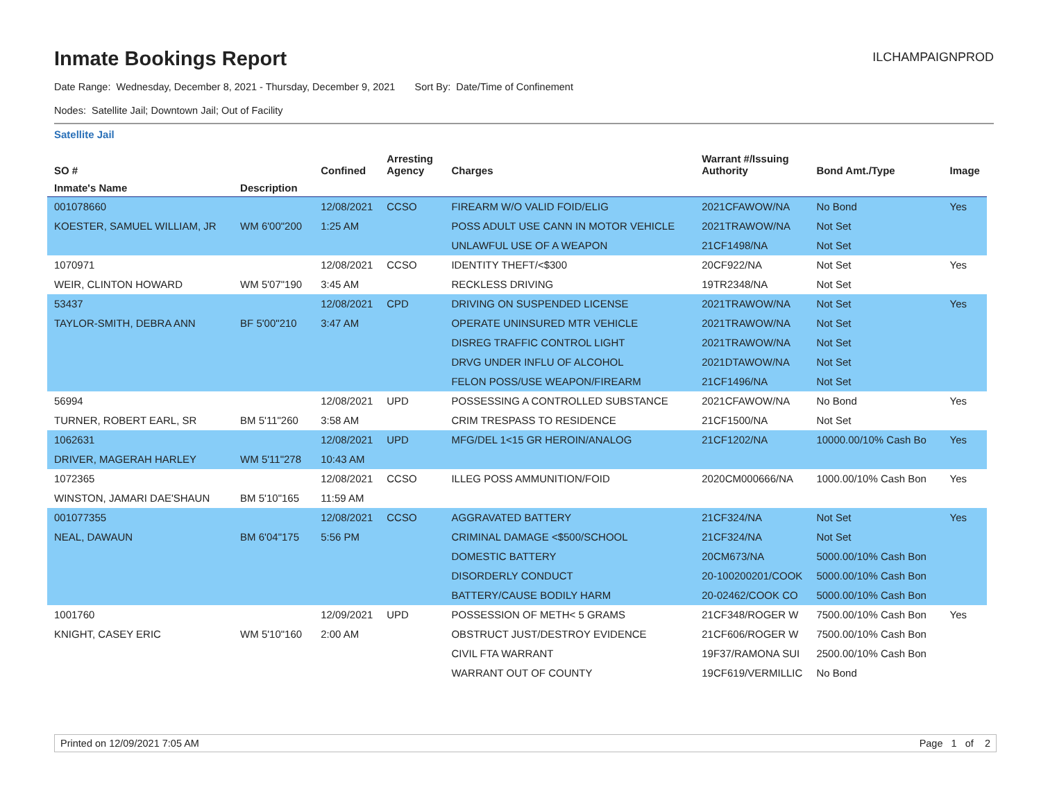Inmate Bookings Report
ILCHAMPAIGNPROD
Date Range: Wednesday, December 8, 2021 - Thursday, December 9, 2021 Sort By: Date/Time of Confinement
Nodes: Satellite Jail; Downtown Jail; Out of Facility
Satellite Jail
| SO # | | Confined | Arresting Agency | Charges | Warrant #/Issuing Authority | Bond Amt./Type | Image |
| --- | --- | --- | --- | --- | --- | --- | --- |
| Inmate's Name | Description | | | | | | |
| 001078660 | | 12/08/2021 | CCSO | FIREARM W/O VALID FOID/ELIG | 2021CFAWOW/NA | No Bond | Yes |
| KOESTER, SAMUEL WILLIAM, JR | WM 6'00"200 | 1:25 AM | | POSS ADULT USE CANN IN MOTOR VEHICLE | 2021TRAWOW/NA | Not Set | |
| | | | | UNLAWFUL USE OF A WEAPON | 21CF1498/NA | Not Set | |
| 1070971 | | 12/08/2021 | CCSO | IDENTITY THEFT/<$300 | 20CF922/NA | Not Set | Yes |
| WEIR, CLINTON HOWARD | WM 5'07"190 | 3:45 AM | | RECKLESS DRIVING | 19TR2348/NA | Not Set | |
| 53437 | | 12/08/2021 | CPD | DRIVING ON SUSPENDED LICENSE | 2021TRAWOW/NA | Not Set | Yes |
| TAYLOR-SMITH, DEBRA ANN | BF 5'00"210 | 3:47 AM | | OPERATE UNINSURED MTR VEHICLE | 2021TRAWOW/NA | Not Set | |
| | | | | DISREG TRAFFIC CONTROL LIGHT | 2021TRAWOW/NA | Not Set | |
| | | | | DRVG UNDER INFLU OF ALCOHOL | 2021DTAWOW/NA | Not Set | |
| | | | | FELON POSS/USE WEAPON/FIREARM | 21CF1496/NA | Not Set | |
| 56994 | | 12/08/2021 | UPD | POSSESSING A CONTROLLED SUBSTANCE | 2021CFAWOW/NA | No Bond | Yes |
| TURNER, ROBERT EARL, SR | BM 5'11"260 | 3:58 AM | | CRIM TRESPASS TO RESIDENCE | 21CF1500/NA | Not Set | |
| 1062631 | | 12/08/2021 | UPD | MFG/DEL 1<15 GR HEROIN/ANALOG | 21CF1202/NA | 10000.00/10% Cash Bo | Yes |
| DRIVER, MAGERAH HARLEY | WM 5'11"278 | 10:43 AM | | | | | |
| 1072365 | | 12/08/2021 | CCSO | ILLEG POSS AMMUNITION/FOID | 2020CM000666/NA | 1000.00/10% Cash Bon | Yes |
| WINSTON, JAMARI DAE'SHAUN | BM 5'10"165 | 11:59 AM | | | | | |
| 001077355 | | 12/08/2021 | CCSO | AGGRAVATED BATTERY | 21CF324/NA | Not Set | Yes |
| NEAL, DAWAUN | BM 6'04"175 | 5:56 PM | | CRIMINAL DAMAGE <$500/SCHOOL | 21CF324/NA | Not Set | |
| | | | | DOMESTIC BATTERY | 20CM673/NA | 5000.00/10% Cash Bon | |
| | | | | DISORDERLY CONDUCT | 20-100200201/COOK | 5000.00/10% Cash Bon | |
| | | | | BATTERY/CAUSE BODILY HARM | 20-02462/COOK CO | 5000.00/10% Cash Bon | |
| 1001760 | | 12/09/2021 | UPD | POSSESSION OF METH< 5 GRAMS | 21CF348/ROGER W | 7500.00/10% Cash Bon | Yes |
| KNIGHT, CASEY ERIC | WM 5'10"160 | 2:00 AM | | OBSTRUCT JUST/DESTROY EVIDENCE | 21CF606/ROGER W | 7500.00/10% Cash Bon | |
| | | | | CIVIL FTA WARRANT | 19F37/RAMONA SUI | 2500.00/10% Cash Bon | |
| | | | | WARRANT OUT OF COUNTY | 19CF619/VERMILLIC | No Bond | |
Printed on 12/09/2021 7:05 AM Page 1 of 2